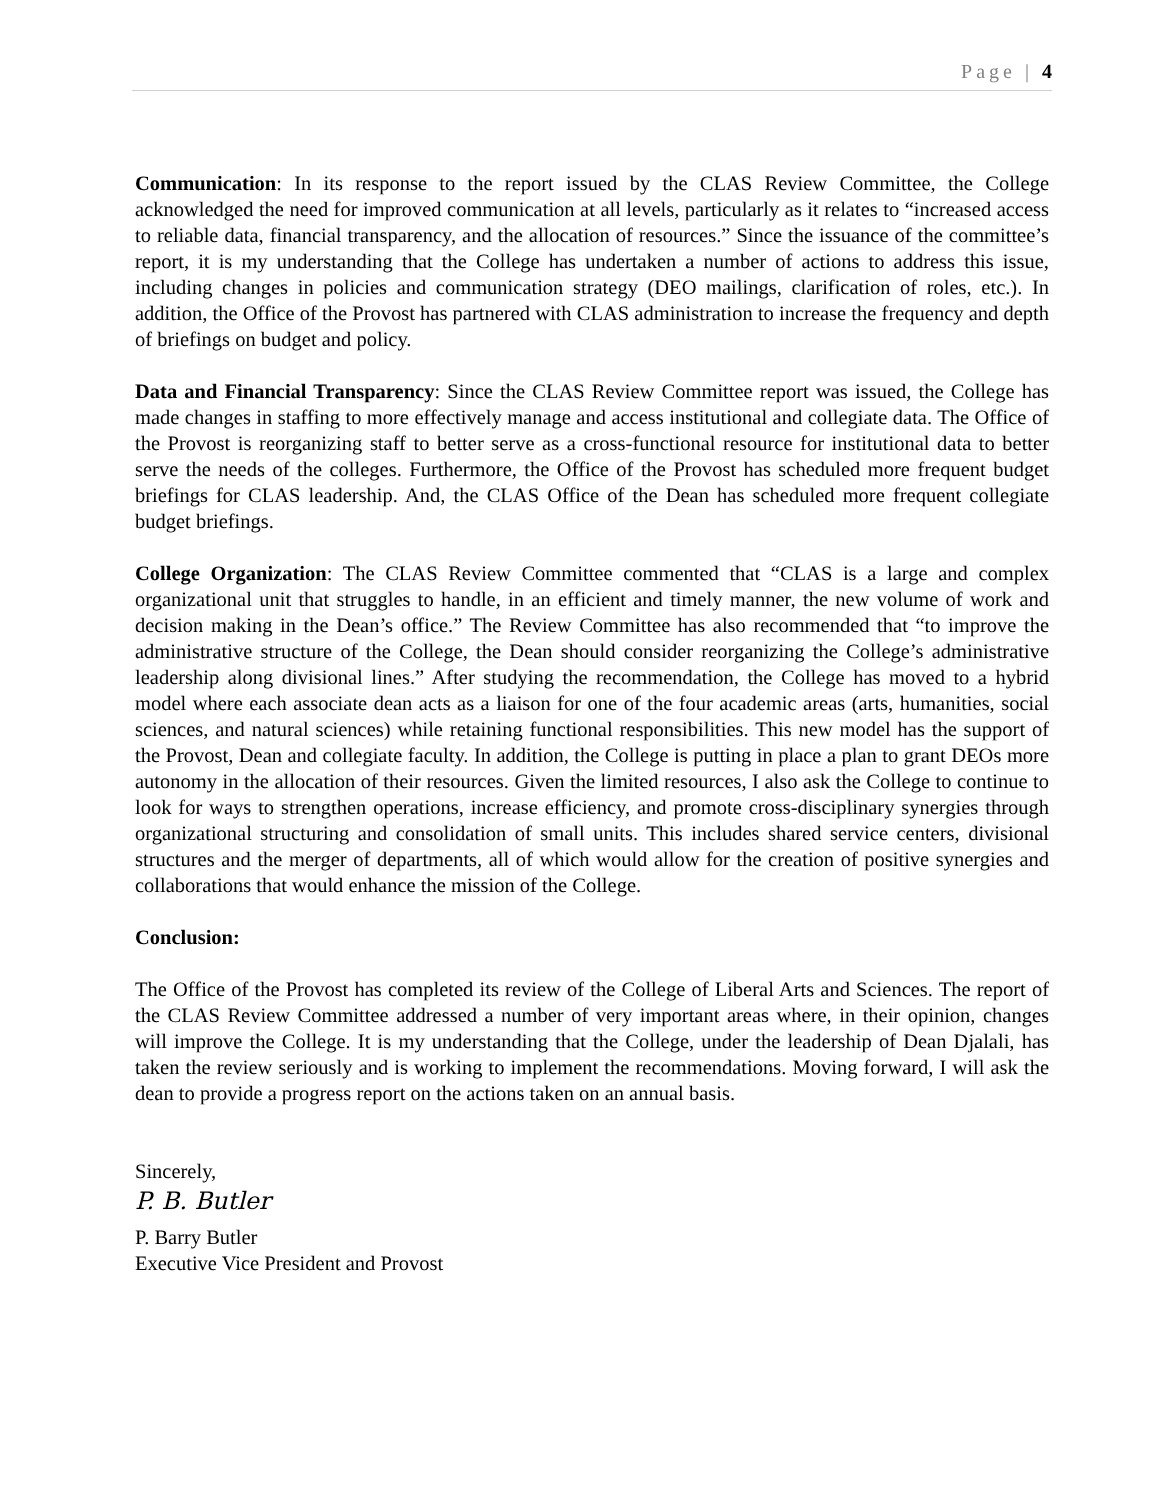Page | 4
Communication: In its response to the report issued by the CLAS Review Committee, the College acknowledged the need for improved communication at all levels, particularly as it relates to “increased access to reliable data, financial transparency, and the allocation of resources.” Since the issuance of the committee’s report, it is my understanding that the College has undertaken a number of actions to address this issue, including changes in policies and communication strategy (DEO mailings, clarification of roles, etc.). In addition, the Office of the Provost has partnered with CLAS administration to increase the frequency and depth of briefings on budget and policy.
Data and Financial Transparency: Since the CLAS Review Committee report was issued, the College has made changes in staffing to more effectively manage and access institutional and collegiate data. The Office of the Provost is reorganizing staff to better serve as a cross-functional resource for institutional data to better serve the needs of the colleges. Furthermore, the Office of the Provost has scheduled more frequent budget briefings for CLAS leadership. And, the CLAS Office of the Dean has scheduled more frequent collegiate budget briefings.
College Organization: The CLAS Review Committee commented that “CLAS is a large and complex organizational unit that struggles to handle, in an efficient and timely manner, the new volume of work and decision making in the Dean’s office.” The Review Committee has also recommended that “to improve the administrative structure of the College, the Dean should consider reorganizing the College’s administrative leadership along divisional lines.” After studying the recommendation, the College has moved to a hybrid model where each associate dean acts as a liaison for one of the four academic areas (arts, humanities, social sciences, and natural sciences) while retaining functional responsibilities. This new model has the support of the Provost, Dean and collegiate faculty. In addition, the College is putting in place a plan to grant DEOs more autonomy in the allocation of their resources. Given the limited resources, I also ask the College to continue to look for ways to strengthen operations, increase efficiency, and promote cross-disciplinary synergies through organizational structuring and consolidation of small units. This includes shared service centers, divisional structures and the merger of departments, all of which would allow for the creation of positive synergies and collaborations that would enhance the mission of the College.
Conclusion:
The Office of the Provost has completed its review of the College of Liberal Arts and Sciences. The report of the CLAS Review Committee addressed a number of very important areas where, in their opinion, changes will improve the College. It is my understanding that the College, under the leadership of Dean Djalali, has taken the review seriously and is working to implement the recommendations. Moving forward, I will ask the dean to provide a progress report on the actions taken on an annual basis.
Sincerely,
P. B. Butler
P. Barry Butler
Executive Vice President and Provost